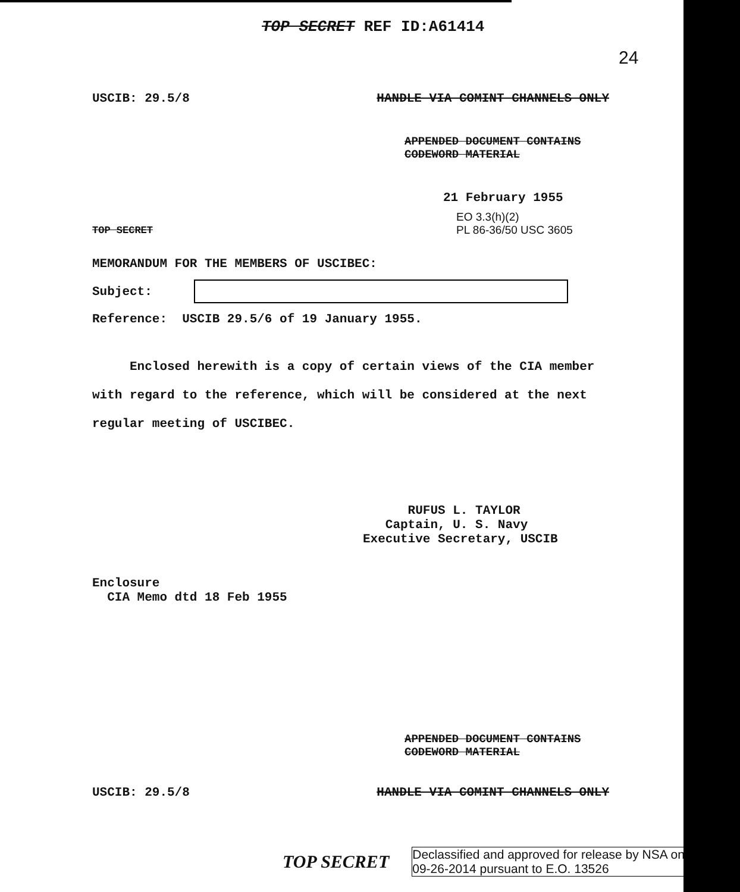TOP SECRET REF ID:A61414
24
USCIB: 29.5/8 HANDLE VIA COMINT CHANNELS ONLY
APPENDED DOCUMENT CONTAINS
CODEWORD MATERIAL
21 February 1955
EO 3.3(h)(2)
PL 86-36/50 USC 3605
TOP SECRET
MEMORANDUM FOR THE MEMBERS OF USCIBEC:
Subject:
Reference: USCIB 29.5/6 of 19 January 1955.
Enclosed herewith is a copy of certain views of the CIA member with regard to the reference, which will be considered at the next regular meeting of USCIBEC.
RUFUS L. TAYLOR
Captain, U. S. Navy
Executive Secretary, USCIB
Enclosure
CIA Memo dtd 18 Feb 1955
APPENDED DOCUMENT CONTAINS
CODEWORD MATERIAL
USCIB: 29.5/8 HANDLE VIA COMINT CHANNELS ONLY
TOP SECRET Declassified and approved for release by NSA on
09-26-2014 pursuant to E.O. 13526